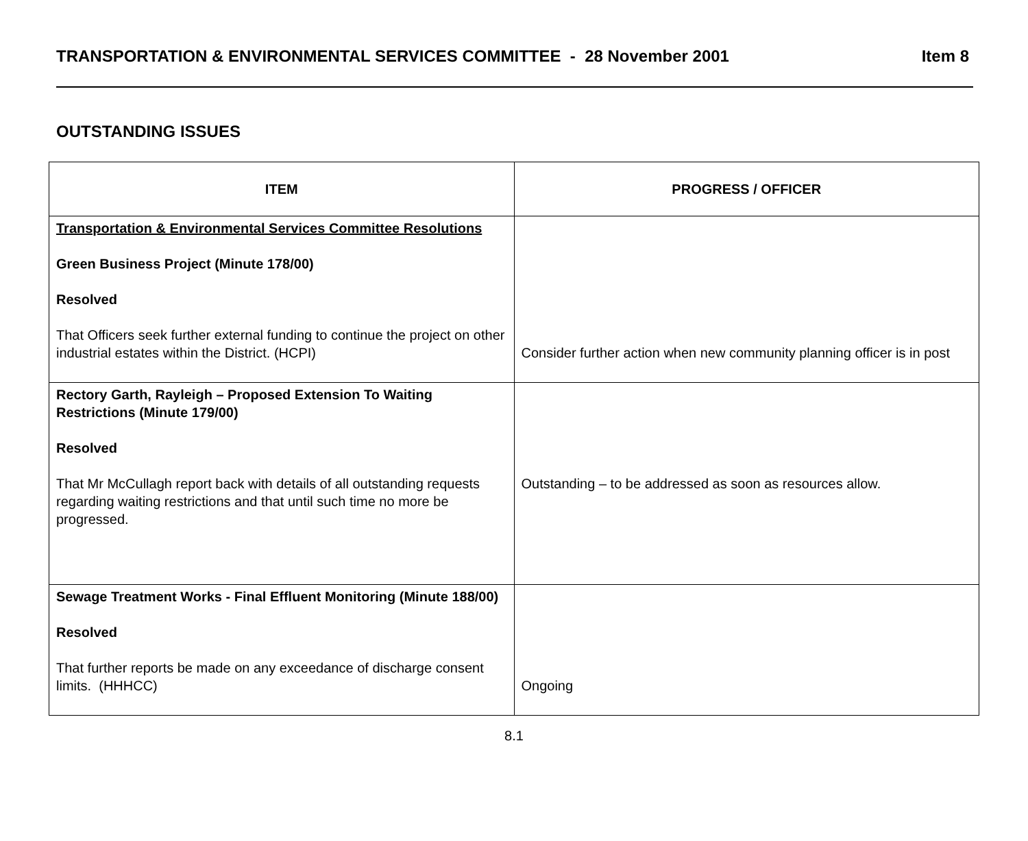TRANSPORTATION & ENVIRONMENTAL SERVICES COMMITTEE - 28 November 2001 Item 8
OUTSTANDING ISSUES
| ITEM | PROGRESS / OFFICER |
| --- | --- |
| Transportation & Environmental Services Committee Resolutions Green Business Project (Minute 178/00) Resolved That Officers seek further external funding to continue the project on other industrial estates within the District. (HCPI) | Consider further action when new community planning officer is in post |
| Rectory Garth, Rayleigh – Proposed Extension To Waiting Restrictions (Minute 179/00) Resolved That Mr McCullagh report back with details of all outstanding requests regarding waiting restrictions and that until such time no more be progressed. | Outstanding – to be addressed as soon as resources allow. |
| Sewage Treatment Works - Final Effluent Monitoring (Minute 188/00) Resolved That further reports be made on any exceedance of discharge consent limits. (HHHCC) | Ongoing |
8.1